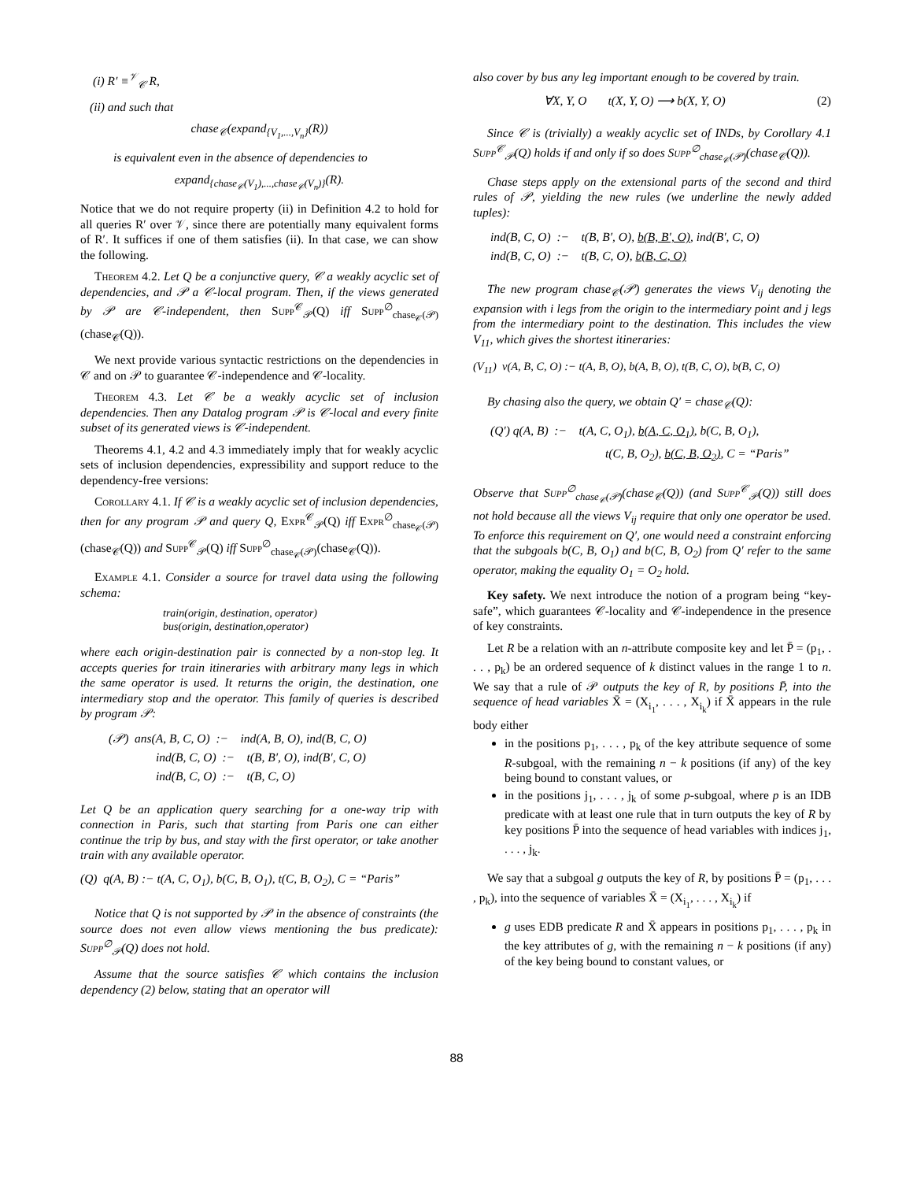(i) R′ ≡<sup>𝒱</sup><sub>𝒞</sub> R,
(ii) and such that
chase<sub>𝒞</sub>(expand<sub>{V<sub>1</sub>,...,V<sub>n</sub>}</sub>(R))
is equivalent even in the absence of dependencies to
expand<sub>{chase<sub>𝒞</sub>(V<sub>1</sub>),...,chase<sub>𝒞</sub>(V<sub>n</sub>)}</sub>(R).
Notice that we do not require property (ii) in Definition 4.2 to hold for all queries R′ over 𝒱, since there are potentially many equivalent forms of R′. It suffices if one of them satisfies (ii). In that case, we can show the following.
Theorem 4.2. Let Q be a conjunctive query, 𝒞 a weakly acyclic set of dependencies, and 𝒫 a 𝒞-local program. Then, if the views generated by 𝒫 are 𝒞-independent, then Supp<sup>𝒞</sup><sub>𝒫</sub>(Q) iff Supp<sup>∅</sup><sub>chase<sub>𝒞</sub>(𝒫)</sub>(chase<sub>𝒞</sub>(Q)).
We next provide various syntactic restrictions on the dependencies in 𝒞 and on 𝒫 to guarantee 𝒞-independence and 𝒞-locality.
Theorem 4.3. Let 𝒞 be a weakly acyclic set of inclusion dependencies. Then any Datalog program 𝒫 is 𝒞-local and every finite subset of its generated views is 𝒞-independent.
Theorems 4.1, 4.2 and 4.3 immediately imply that for weakly acyclic sets of inclusion dependencies, expressibility and support reduce to the dependency-free versions:
Corollary 4.1. If 𝒞 is a weakly acyclic set of inclusion dependencies, then for any program 𝒫 and query Q, Expr<sup>𝒞</sup><sub>𝒫</sub>(Q) iff Expr<sup>∅</sup><sub>chase<sub>𝒞</sub>(𝒫)</sub>(chase<sub>𝒞</sub>(Q)) and Supp<sup>𝒞</sup><sub>𝒫</sub>(Q) iff Supp<sup>∅</sup><sub>chase<sub>𝒞</sub>(𝒫)</sub>(chase<sub>𝒞</sub>(Q)).
Example 4.1. Consider a source for travel data using the following schema:
train(origin, destination, operator)
bus(origin, destination,operator)
where each origin-destination pair is connected by a non-stop leg. It accepts queries for train itineraries with arbitrary many legs in which the same operator is used. It returns the origin, the destination, one intermediary stop and the operator. This family of queries is described by program 𝒫:
(𝒫) ans(A, B, C, O) :− ind(A, B, O), ind(B, C, O)
ind(B, C, O) :− t(B, B′, O), ind(B′, C, O)
ind(B, C, O) :− t(B, C, O)
Let Q be an application query searching for a one-way trip with connection in Paris, such that starting from Paris one can either continue the trip by bus, and stay with the first operator, or take another train with any available operator.
(Q) q(A, B) :− t(A, C, O<sub>1</sub>), b(C, B, O<sub>1</sub>), t(C, B, O<sub>2</sub>), C = “Paris”
Notice that Q is not supported by 𝒫 in the absence of constraints (the source does not even allow views mentioning the bus predicate): Supp<sup>∅</sup><sub>𝒫</sub>(Q) does not hold.
Assume that the source satisfies 𝒞 which contains the inclusion dependency (2) below, stating that an operator will
also cover by bus any leg important enough to be covered by train.
∀X, Y, O t(X, Y, O) ⟶ b(X, Y, O) (2)
Since 𝒞 is (trivially) a weakly acyclic set of INDs, by Corollary 4.1 Supp<sup>𝒞</sup><sub>𝒫</sub>(Q) holds if and only if so does Supp<sup>∅</sup><sub>chase<sub>𝒞</sub>(𝒫)</sub>(chase<sub>𝒞</sub>(Q)).
Chase steps apply on the extensional parts of the second and third rules of 𝒫, yielding the new rules (we underline the newly added tuples):
ind(B, C, O) :− t(B, B′, O), b(B, B′, O), ind(B′, C, O)
ind(B, C, O) :− t(B, C, O), b(B, C, O)
The new program chase<sub>𝒞</sub>(𝒫) generates the views V<sub>ij</sub> denoting the expansion with i legs from the origin to the intermediary point and j legs from the intermediary point to the destination. This includes the view V<sub>11</sub>, which gives the shortest itineraries:
(V<sub>11</sub>) v(A, B, C, O) :− t(A, B, O), b(A, B, O), t(B, C, O), b(B, C, O)
By chasing also the query, we obtain Q′ = chase<sub>𝒞</sub>(Q):
(Q′) q(A, B) :− t(A, C, O<sub>1</sub>), b(A, C, O<sub>1</sub>), b(C, B, O<sub>1</sub>),
t(C, B, O<sub>2</sub>), b(C, B, O<sub>2</sub>), C = “Paris”
Observe that Supp<sup>∅</sup><sub>chase<sub>𝒞</sub>(𝒫)</sub>(chase<sub>𝒞</sub>(Q)) (and Supp<sup>𝒞</sup><sub>𝒫</sub>(Q)) still does not hold because all the views V<sub>ij</sub> require that only one operator be used. To enforce this requirement on Q′, one would need a constraint enforcing that the subgoals b(C, B, O<sub>1</sub>) and b(C, B, O<sub>2</sub>) from Q′ refer to the same operator, making the equality O<sub>1</sub> = O<sub>2</sub> hold.
Key safety. We next introduce the notion of a program being “key-safe”, which guarantees 𝒞-locality and 𝒞-independence in the presence of key constraints.
Let R be a relation with an n-attribute composite key and let P̄ = (p<sub>1</sub>, . . . , p<sub>k</sub>) be an ordered sequence of k distinct values in the range 1 to n. We say that a rule of 𝒫 outputs the key of R, by positions P̄, into the sequence of head variables X̄ = (X<sub>i<sub>1</sub></sub>, . . . , X<sub>i<sub>k</sub></sub>) if X̄ appears in the rule body either
in the positions p<sub>1</sub>, . . . , p<sub>k</sub> of the key attribute sequence of some R-subgoal, with the remaining n − k positions (if any) of the key being bound to constant values, or
in the positions j<sub>1</sub>, . . . , j<sub>k</sub> of some p-subgoal, where p is an IDB predicate with at least one rule that in turn outputs the key of R by key positions P̄ into the sequence of head variables with indices j<sub>1</sub>, . . . , j<sub>k</sub>.
We say that a subgoal g outputs the key of R, by positions P̄ = (p<sub>1</sub>, . . . , p<sub>k</sub>), into the sequence of variables X̄ = (X<sub>i<sub>1</sub></sub>, . . . , X<sub>i<sub>k</sub></sub>) if
g uses EDB predicate R and X̄ appears in positions p<sub>1</sub>, . . . , p<sub>k</sub> in the key attributes of g, with the remaining n − k positions (if any) of the key being bound to constant values, or
88